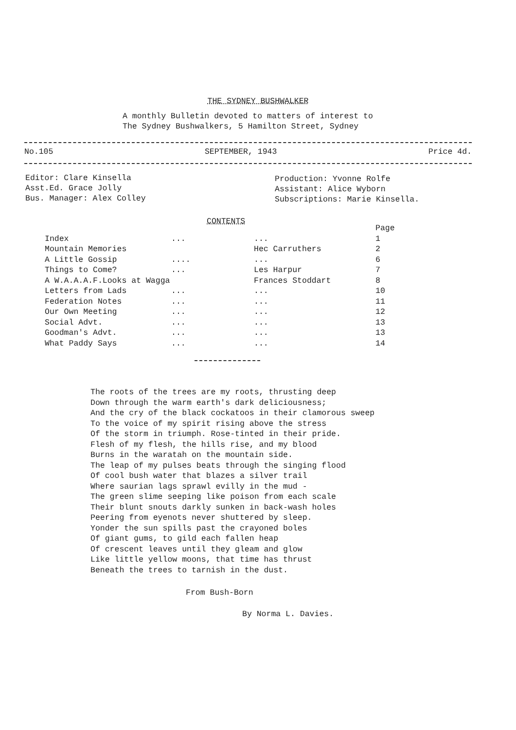THE SYDNEY BUSHWALKER
A monthly Bulletin devoted to matters of interest to
The Sydney Bushwalkers, 5 Hamilton Street, Sydney
No.105 SEPTEMBER, 1943 Price 4d.
Editor: Clare Kinsella
Asst.Ed. Grace Jolly
Bus. Manager: Alex Colley
Production: Yvonne Rolfe
Assistant: Alice Wyborn
Subscriptions: Marie Kinsella.
CONTENTS
| | | | Page |
| --- | --- | --- | --- |
| Index | ... | ... | 1 |
| Mountain Memories | | Hec Carruthers | 2 |
| A Little Gossip | .... | ... | 6 |
| Things to Come? | ... | Les Harpur | 7 |
| A W.A.A.A.F.Looks at Wagga | | Frances Stoddart | 8 |
| Letters from Lads | ... | ... | 10 |
| Federation Notes | ... | ... | 11 |
| Our Own Meeting | ... | ... | 12 |
| Social Advt. | ... | ... | 13 |
| Goodman's Advt. | ... | ... | 13 |
| What Paddy Says | ... | ... | 14 |
The roots of the trees are my roots, thrusting deep Down through the warm earth's dark deliciousness; And the cry of the black cockatoos in their clamorous sweep To the voice of my spirit rising above the stress Of the storm in triumph. Rose-tinted in their pride. Flesh of my flesh, the hills rise, and my blood Burns in the waratah on the mountain side. The leap of my pulses beats through the singing flood Of cool bush water that blazes a silver trail Where saurian lags sprawl evilly in the mud - The green slime seeping like poison from each scale Their blunt snouts darkly sunken in back-wash holes Peering from eyenots never shuttered by sleep. Yonder the sun spills past the crayoned boles Of giant gums, to gild each fallen heap Of crescent leaves until they gleam and glow Like little yellow moons, that time has thrust Beneath the trees to tarnish in the dust.
From Bush-Born
By Norma L. Davies.